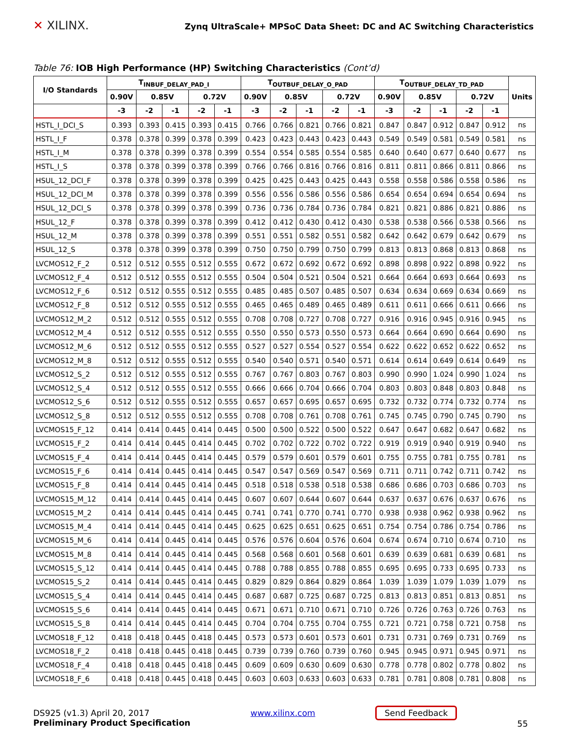✕ XILINX.
Zynq UltraScale+ MPSoC Data Sheet: DC and AC Switching Characteristics
Table 76: IOB High Performance (HP) Switching Characteristics (Cont’d)
| I/O Standards | T<sub>INBUF_DELAY_PAD_I</sub> | | | | | T<sub>OUTBUF_DELAY_O_PAD</sub> | | | | | T<sub>OUTBUF_DELAY_TD_PAD</sub> | | | | | Units |
| --- | --- | --- | --- | --- | --- | --- | --- | --- | --- | --- | --- | --- | --- | --- | --- | --- |
| | 0.90V | 0.85V | | 0.72V | | 0.90V | 0.85V | | 0.72V | | 0.90V | 0.85V | | 0.72V | | |
| | -3 | -2 | -1 | -2 | -1 | -3 | -2 | -1 | -2 | -1 | -3 | -2 | -1 | -2 | -1 | |
| HSTL_I_DCI_S | 0.393 | 0.393 | 0.415 | 0.393 | 0.415 | 0.766 | 0.766 | 0.821 | 0.766 | 0.821 | 0.847 | 0.847 | 0.912 | 0.847 | 0.912 | ns |
| HSTL_I_F | 0.378 | 0.378 | 0.399 | 0.378 | 0.399 | 0.423 | 0.423 | 0.443 | 0.423 | 0.443 | 0.549 | 0.549 | 0.581 | 0.549 | 0.581 | ns |
| HSTL_I_M | 0.378 | 0.378 | 0.399 | 0.378 | 0.399 | 0.554 | 0.554 | 0.585 | 0.554 | 0.585 | 0.640 | 0.640 | 0.677 | 0.640 | 0.677 | ns |
| HSTL_I_S | 0.378 | 0.378 | 0.399 | 0.378 | 0.399 | 0.766 | 0.766 | 0.816 | 0.766 | 0.816 | 0.811 | 0.811 | 0.866 | 0.811 | 0.866 | ns |
| HSUL_12_DCI_F | 0.378 | 0.378 | 0.399 | 0.378 | 0.399 | 0.425 | 0.425 | 0.443 | 0.425 | 0.443 | 0.558 | 0.558 | 0.586 | 0.558 | 0.586 | ns |
| HSUL_12_DCI_M | 0.378 | 0.378 | 0.399 | 0.378 | 0.399 | 0.556 | 0.556 | 0.586 | 0.556 | 0.586 | 0.654 | 0.654 | 0.694 | 0.654 | 0.694 | ns |
| HSUL_12_DCI_S | 0.378 | 0.378 | 0.399 | 0.378 | 0.399 | 0.736 | 0.736 | 0.784 | 0.736 | 0.784 | 0.821 | 0.821 | 0.886 | 0.821 | 0.886 | ns |
| HSUL_12_F | 0.378 | 0.378 | 0.399 | 0.378 | 0.399 | 0.412 | 0.412 | 0.430 | 0.412 | 0.430 | 0.538 | 0.538 | 0.566 | 0.538 | 0.566 | ns |
| HSUL_12_M | 0.378 | 0.378 | 0.399 | 0.378 | 0.399 | 0.551 | 0.551 | 0.582 | 0.551 | 0.582 | 0.642 | 0.642 | 0.679 | 0.642 | 0.679 | ns |
| HSUL_12_S | 0.378 | 0.378 | 0.399 | 0.378 | 0.399 | 0.750 | 0.750 | 0.799 | 0.750 | 0.799 | 0.813 | 0.813 | 0.868 | 0.813 | 0.868 | ns |
| LVCMOS12_F_2 | 0.512 | 0.512 | 0.555 | 0.512 | 0.555 | 0.672 | 0.672 | 0.692 | 0.672 | 0.692 | 0.898 | 0.898 | 0.922 | 0.898 | 0.922 | ns |
| LVCMOS12_F_4 | 0.512 | 0.512 | 0.555 | 0.512 | 0.555 | 0.504 | 0.504 | 0.521 | 0.504 | 0.521 | 0.664 | 0.664 | 0.693 | 0.664 | 0.693 | ns |
| LVCMOS12_F_6 | 0.512 | 0.512 | 0.555 | 0.512 | 0.555 | 0.485 | 0.485 | 0.507 | 0.485 | 0.507 | 0.634 | 0.634 | 0.669 | 0.634 | 0.669 | ns |
| LVCMOS12_F_8 | 0.512 | 0.512 | 0.555 | 0.512 | 0.555 | 0.465 | 0.465 | 0.489 | 0.465 | 0.489 | 0.611 | 0.611 | 0.666 | 0.611 | 0.666 | ns |
| LVCMOS12_M_2 | 0.512 | 0.512 | 0.555 | 0.512 | 0.555 | 0.708 | 0.708 | 0.727 | 0.708 | 0.727 | 0.916 | 0.916 | 0.945 | 0.916 | 0.945 | ns |
| LVCMOS12_M_4 | 0.512 | 0.512 | 0.555 | 0.512 | 0.555 | 0.550 | 0.550 | 0.573 | 0.550 | 0.573 | 0.664 | 0.664 | 0.690 | 0.664 | 0.690 | ns |
| LVCMOS12_M_6 | 0.512 | 0.512 | 0.555 | 0.512 | 0.555 | 0.527 | 0.527 | 0.554 | 0.527 | 0.554 | 0.622 | 0.622 | 0.652 | 0.622 | 0.652 | ns |
| LVCMOS12_M_8 | 0.512 | 0.512 | 0.555 | 0.512 | 0.555 | 0.540 | 0.540 | 0.571 | 0.540 | 0.571 | 0.614 | 0.614 | 0.649 | 0.614 | 0.649 | ns |
| LVCMOS12_S_2 | 0.512 | 0.512 | 0.555 | 0.512 | 0.555 | 0.767 | 0.767 | 0.803 | 0.767 | 0.803 | 0.990 | 0.990 | 1.024 | 0.990 | 1.024 | ns |
| LVCMOS12_S_4 | 0.512 | 0.512 | 0.555 | 0.512 | 0.555 | 0.666 | 0.666 | 0.704 | 0.666 | 0.704 | 0.803 | 0.803 | 0.848 | 0.803 | 0.848 | ns |
| LVCMOS12_S_6 | 0.512 | 0.512 | 0.555 | 0.512 | 0.555 | 0.657 | 0.657 | 0.695 | 0.657 | 0.695 | 0.732 | 0.732 | 0.774 | 0.732 | 0.774 | ns |
| LVCMOS12_S_8 | 0.512 | 0.512 | 0.555 | 0.512 | 0.555 | 0.708 | 0.708 | 0.761 | 0.708 | 0.761 | 0.745 | 0.745 | 0.790 | 0.745 | 0.790 | ns |
| LVCMOS15_F_12 | 0.414 | 0.414 | 0.445 | 0.414 | 0.445 | 0.500 | 0.500 | 0.522 | 0.500 | 0.522 | 0.647 | 0.647 | 0.682 | 0.647 | 0.682 | ns |
| LVCMOS15_F_2 | 0.414 | 0.414 | 0.445 | 0.414 | 0.445 | 0.702 | 0.702 | 0.722 | 0.702 | 0.722 | 0.919 | 0.919 | 0.940 | 0.919 | 0.940 | ns |
| LVCMOS15_F_4 | 0.414 | 0.414 | 0.445 | 0.414 | 0.445 | 0.579 | 0.579 | 0.601 | 0.579 | 0.601 | 0.755 | 0.755 | 0.781 | 0.755 | 0.781 | ns |
| LVCMOS15_F_6 | 0.414 | 0.414 | 0.445 | 0.414 | 0.445 | 0.547 | 0.547 | 0.569 | 0.547 | 0.569 | 0.711 | 0.711 | 0.742 | 0.711 | 0.742 | ns |
| LVCMOS15_F_8 | 0.414 | 0.414 | 0.445 | 0.414 | 0.445 | 0.518 | 0.518 | 0.538 | 0.518 | 0.538 | 0.686 | 0.686 | 0.703 | 0.686 | 0.703 | ns |
| LVCMOS15_M_12 | 0.414 | 0.414 | 0.445 | 0.414 | 0.445 | 0.607 | 0.607 | 0.644 | 0.607 | 0.644 | 0.637 | 0.637 | 0.676 | 0.637 | 0.676 | ns |
| LVCMOS15_M_2 | 0.414 | 0.414 | 0.445 | 0.414 | 0.445 | 0.741 | 0.741 | 0.770 | 0.741 | 0.770 | 0.938 | 0.938 | 0.962 | 0.938 | 0.962 | ns |
| LVCMOS15_M_4 | 0.414 | 0.414 | 0.445 | 0.414 | 0.445 | 0.625 | 0.625 | 0.651 | 0.625 | 0.651 | 0.754 | 0.754 | 0.786 | 0.754 | 0.786 | ns |
| LVCMOS15_M_6 | 0.414 | 0.414 | 0.445 | 0.414 | 0.445 | 0.576 | 0.576 | 0.604 | 0.576 | 0.604 | 0.674 | 0.674 | 0.710 | 0.674 | 0.710 | ns |
| LVCMOS15_M_8 | 0.414 | 0.414 | 0.445 | 0.414 | 0.445 | 0.568 | 0.568 | 0.601 | 0.568 | 0.601 | 0.639 | 0.639 | 0.681 | 0.639 | 0.681 | ns |
| LVCMOS15_S_12 | 0.414 | 0.414 | 0.445 | 0.414 | 0.445 | 0.788 | 0.788 | 0.855 | 0.788 | 0.855 | 0.695 | 0.695 | 0.733 | 0.695 | 0.733 | ns |
| LVCMOS15_S_2 | 0.414 | 0.414 | 0.445 | 0.414 | 0.445 | 0.829 | 0.829 | 0.864 | 0.829 | 0.864 | 1.039 | 1.039 | 1.079 | 1.039 | 1.079 | ns |
| LVCMOS15_S_4 | 0.414 | 0.414 | 0.445 | 0.414 | 0.445 | 0.687 | 0.687 | 0.725 | 0.687 | 0.725 | 0.813 | 0.813 | 0.851 | 0.813 | 0.851 | ns |
| LVCMOS15_S_6 | 0.414 | 0.414 | 0.445 | 0.414 | 0.445 | 0.671 | 0.671 | 0.710 | 0.671 | 0.710 | 0.726 | 0.726 | 0.763 | 0.726 | 0.763 | ns |
| LVCMOS15_S_8 | 0.414 | 0.414 | 0.445 | 0.414 | 0.445 | 0.704 | 0.704 | 0.755 | 0.704 | 0.755 | 0.721 | 0.721 | 0.758 | 0.721 | 0.758 | ns |
| LVCMOS18_F_12 | 0.418 | 0.418 | 0.445 | 0.418 | 0.445 | 0.573 | 0.573 | 0.601 | 0.573 | 0.601 | 0.731 | 0.731 | 0.769 | 0.731 | 0.769 | ns |
| LVCMOS18_F_2 | 0.418 | 0.418 | 0.445 | 0.418 | 0.445 | 0.739 | 0.739 | 0.760 | 0.739 | 0.760 | 0.945 | 0.945 | 0.971 | 0.945 | 0.971 | ns |
| LVCMOS18_F_4 | 0.418 | 0.418 | 0.445 | 0.418 | 0.445 | 0.609 | 0.609 | 0.630 | 0.609 | 0.630 | 0.778 | 0.778 | 0.802 | 0.778 | 0.802 | ns |
| LVCMOS18_F_6 | 0.418 | 0.418 | 0.445 | 0.418 | 0.445 | 0.603 | 0.603 | 0.633 | 0.603 | 0.633 | 0.781 | 0.781 | 0.808 | 0.781 | 0.808 | ns |
DS925 (v1.3) April 20, 2017
Preliminary Product Specification
www.xilinx.com Send Feedback
55